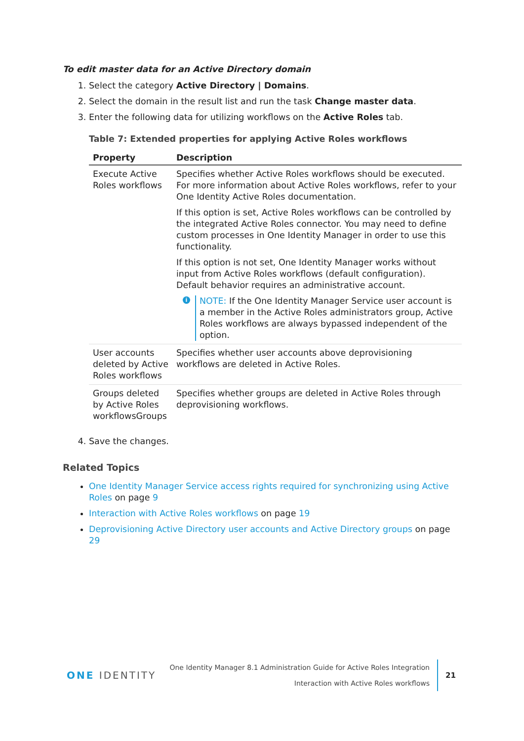To edit master data for an Active Directory domain
1. Select the category Active Directory | Domains.
2. Select the domain in the result list and run the task Change master data.
3. Enter the following data for utilizing workflows on the Active Roles tab.
Table 7: Extended properties for applying Active Roles workflows
| Property | Description |
| --- | --- |
| Execute Active Roles workflows | Specifies whether Active Roles workflows should be executed. For more information about Active Roles workflows, refer to your One Identity Active Roles documentation. If this option is set, Active Roles workflows can be controlled by the integrated Active Roles connector. You may need to define custom processes in One Identity Manager in order to use this functionality. If this option is not set, One Identity Manager works without input from Active Roles workflows (default configuration). Default behavior requires an administrative account. i NOTE: If the One Identity Manager Service user account is a member in the Active Roles administrators group, Active Roles workflows are always bypassed independent of the option. |
| User accounts deleted by Active Roles workflows | Specifies whether user accounts above deprovisioning workflows are deleted in Active Roles. |
| Groups deleted by Active Roles workflowsGroups | Specifies whether groups are deleted in Active Roles through deprovisioning workflows. |
4. Save the changes.
Related Topics
One Identity Manager Service access rights required for synchronizing using Active Roles on page 9
Interaction with Active Roles workflows on page 19
Deprovisioning Active Directory user accounts and Active Directory groups on page 29
ONE IDENTITY
One Identity Manager 8.1 Administration Guide for Active Roles Integration
Interaction with Active Roles workflows
21